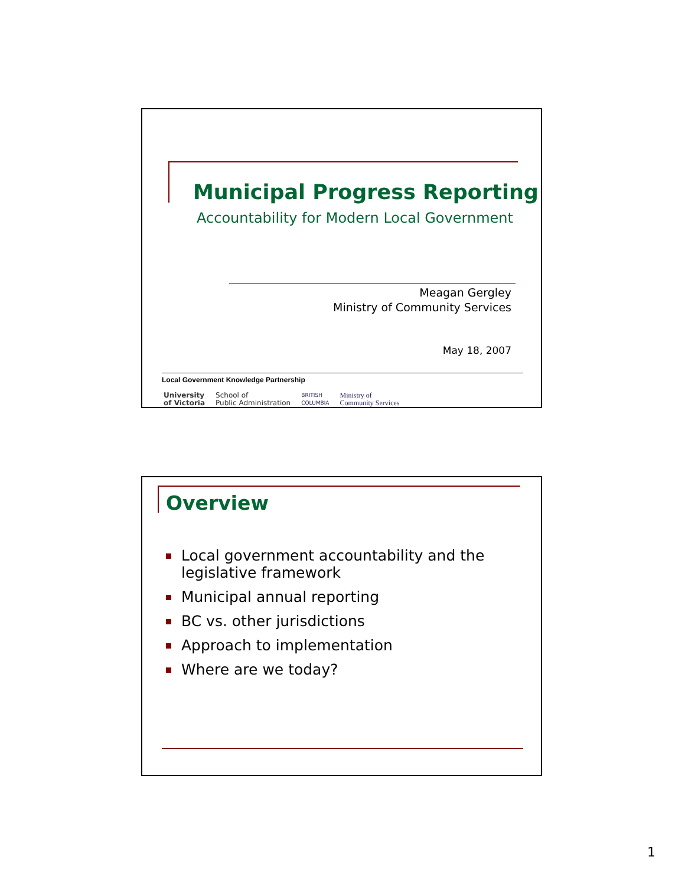Municipal Progress Reporting
Accountability for Modern Local Government
Meagan Gergley
Ministry of Community Services
May 18, 2007
Local Government Knowledge Partnership
University
of Victoria
School of
Public Administration
BRITISH
COLUMBIA
Ministry of
Community Services
Overview
Local government accountability and the legislative framework
Municipal annual reporting
BC vs. other jurisdictions
Approach to implementation
Where are we today?
1